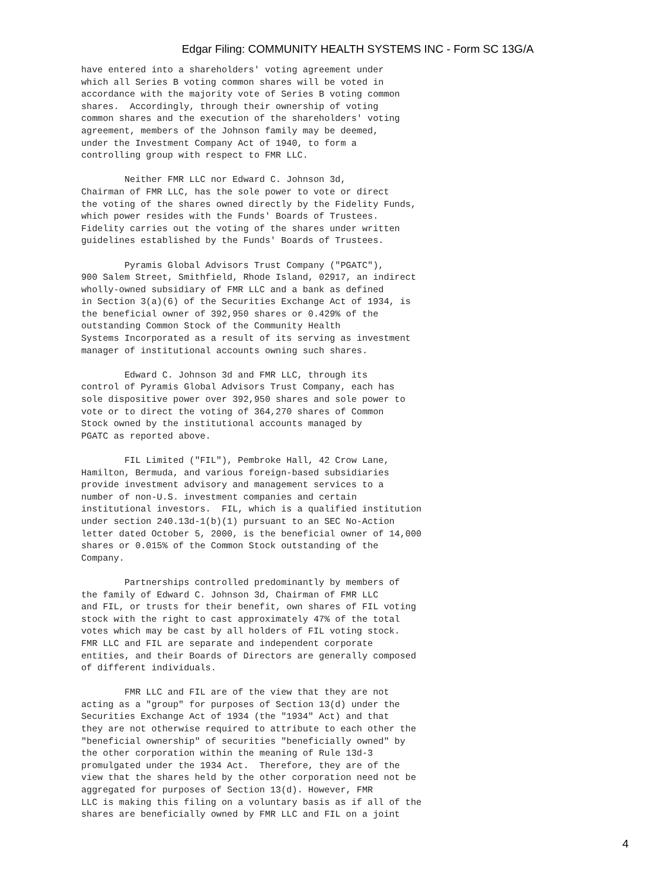Edgar Filing: COMMUNITY HEALTH SYSTEMS INC - Form SC 13G/A
have entered into a shareholders' voting agreement under
which all Series B voting common shares will be voted in
accordance with the majority vote of Series B voting common
shares.  Accordingly, through their ownership of voting
common shares and the execution of the shareholders' voting
agreement, members of the Johnson family may be deemed,
under the Investment Company Act of 1940, to form a
controlling group with respect to FMR LLC.

        Neither FMR LLC nor Edward C. Johnson 3d,
Chairman of FMR LLC, has the sole power to vote or direct
the voting of the shares owned directly by the Fidelity Funds,
which power resides with the Funds' Boards of Trustees.
Fidelity carries out the voting of the shares under written
guidelines established by the Funds' Boards of Trustees.

        Pyramis Global Advisors Trust Company ("PGATC"),
900 Salem Street, Smithfield, Rhode Island, 02917, an indirect
wholly-owned subsidiary of FMR LLC and a bank as defined
in Section 3(a)(6) of the Securities Exchange Act of 1934, is
the beneficial owner of 392,950 shares or 0.429% of the
outstanding Common Stock of the Community Health
Systems Incorporated as a result of its serving as investment
manager of institutional accounts owning such shares.

        Edward C. Johnson 3d and FMR LLC, through its
control of Pyramis Global Advisors Trust Company, each has
sole dispositive power over 392,950 shares and sole power to
vote or to direct the voting of 364,270 shares of Common
Stock owned by the institutional accounts managed by
PGATC as reported above.

        FIL Limited ("FIL"), Pembroke Hall, 42 Crow Lane,
Hamilton, Bermuda, and various foreign-based subsidiaries
provide investment advisory and management services to a
number of non-U.S. investment companies and certain
institutional investors.  FIL, which is a qualified institution
under section 240.13d-1(b)(1) pursuant to an SEC No-Action
letter dated October 5, 2000, is the beneficial owner of 14,000
shares or 0.015% of the Common Stock outstanding of the
Company.

        Partnerships controlled predominantly by members of
the family of Edward C. Johnson 3d, Chairman of FMR LLC
and FIL, or trusts for their benefit, own shares of FIL voting
stock with the right to cast approximately 47% of the total
votes which may be cast by all holders of FIL voting stock.
FMR LLC and FIL are separate and independent corporate
entities, and their Boards of Directors are generally composed
of different individuals.

        FMR LLC and FIL are of the view that they are not
acting as a "group" for purposes of Section 13(d) under the
Securities Exchange Act of 1934 (the "1934" Act) and that
they are not otherwise required to attribute to each other the
"beneficial ownership" of securities "beneficially owned" by
the other corporation within the meaning of Rule 13d-3
promulgated under the 1934 Act.  Therefore, they are of the
view that the shares held by the other corporation need not be
aggregated for purposes of Section 13(d). However, FMR
LLC is making this filing on a voluntary basis as if all of the
shares are beneficially owned by FMR LLC and FIL on a joint
4